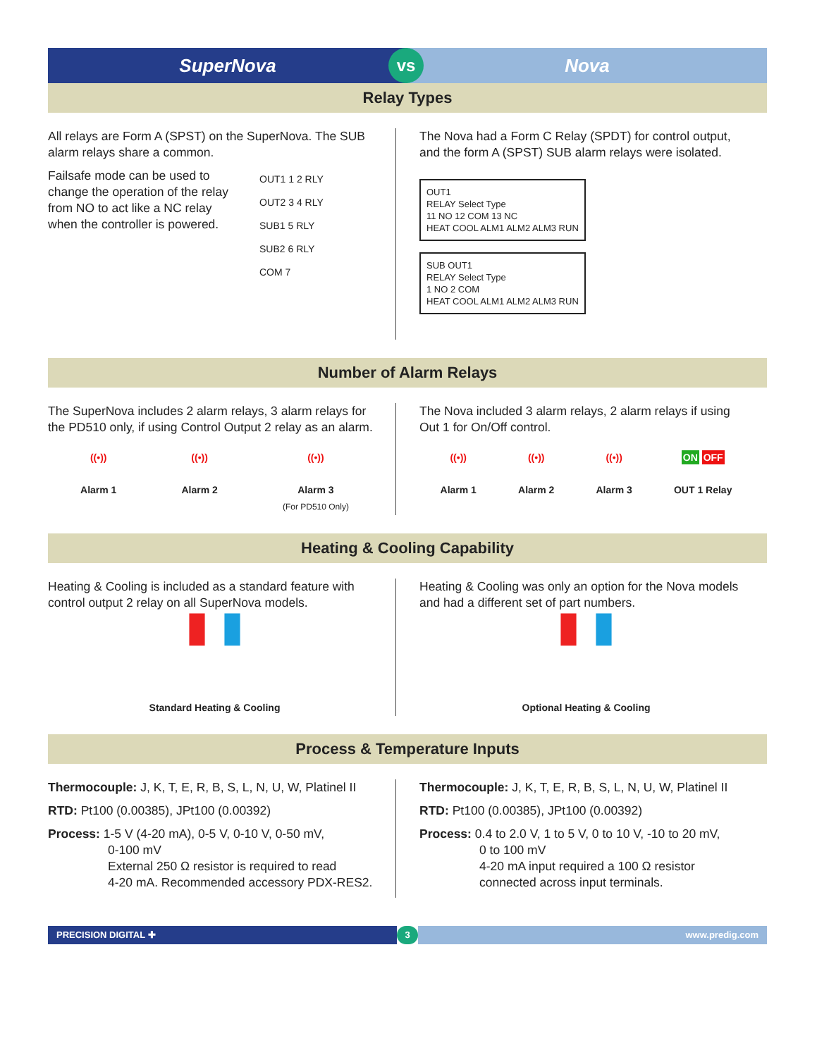SuperNova Nova
vs
Relay Types
All relays are Form A (SPST) on the SuperNova. The SUB alarm relays share a common.
Failsafe mode can be used to change the operation of the relay from NO to act like a NC relay when the controller is powered.
OUT1 1 2 RLY
OUT2 3 4 RLY
SUB1 5 RLY
SUB2 6 RLY
COM 7
The Nova had a Form C Relay (SPDT) for control output, and the form A (SPST) SUB alarm relays were isolated.
OUT1
RELAY Select Type
11 NO 12 COM 13 NC
HEAT COOL ALM1 ALM2 ALM3 RUN
SUB OUT1
RELAY Select Type
1 NO 2 COM
HEAT COOL ALM1 ALM2 ALM3 RUN
Number of Alarm Relays
The SuperNova includes 2 alarm relays, 3 alarm relays for the PD510 only, if using Control Output 2 relay as an alarm.
((•))
Alarm 1
((•))
Alarm 2
((•))
Alarm 3
(For PD510 Only)
The Nova included 3 alarm relays, 2 alarm relays if using Out 1 for On/Off control.
((•))
Alarm 1
((•))
Alarm 2
((•))
Alarm 3
ON OFF
OUT 1 Relay
Heating & Cooling Capability
Heating & Cooling is included as a standard feature with control output 2 relay on all SuperNova models.
▮ ▮
Standard Heating & Cooling
Heating & Cooling was only an option for the Nova models and had a different set of part numbers.
▮ ▮
Optional Heating & Cooling
Process & Temperature Inputs
Thermocouple: J, K, T, E, R, B, S, L, N, U, W, Platinel II
RTD: Pt100 (0.00385), JPt100 (0.00392)
Process: 1-5 V (4-20 mA), 0-5 V, 0-10 V, 0-50 mV,
0-100 mV
External 250 Ω resistor is required to read
4-20 mA. Recommended accessory PDX-RES2.
Thermocouple: J, K, T, E, R, B, S, L, N, U, W, Platinel II
RTD: Pt100 (0.00385), JPt100 (0.00392)
Process: 0.4 to 2.0 V, 1 to 5 V, 0 to 10 V, -10 to 20 mV,
0 to 100 mV
4-20 mA input required a 100 Ω resistor
connected across input terminals.
PRECISION DIGITAL ✚ 3 www.predig.com